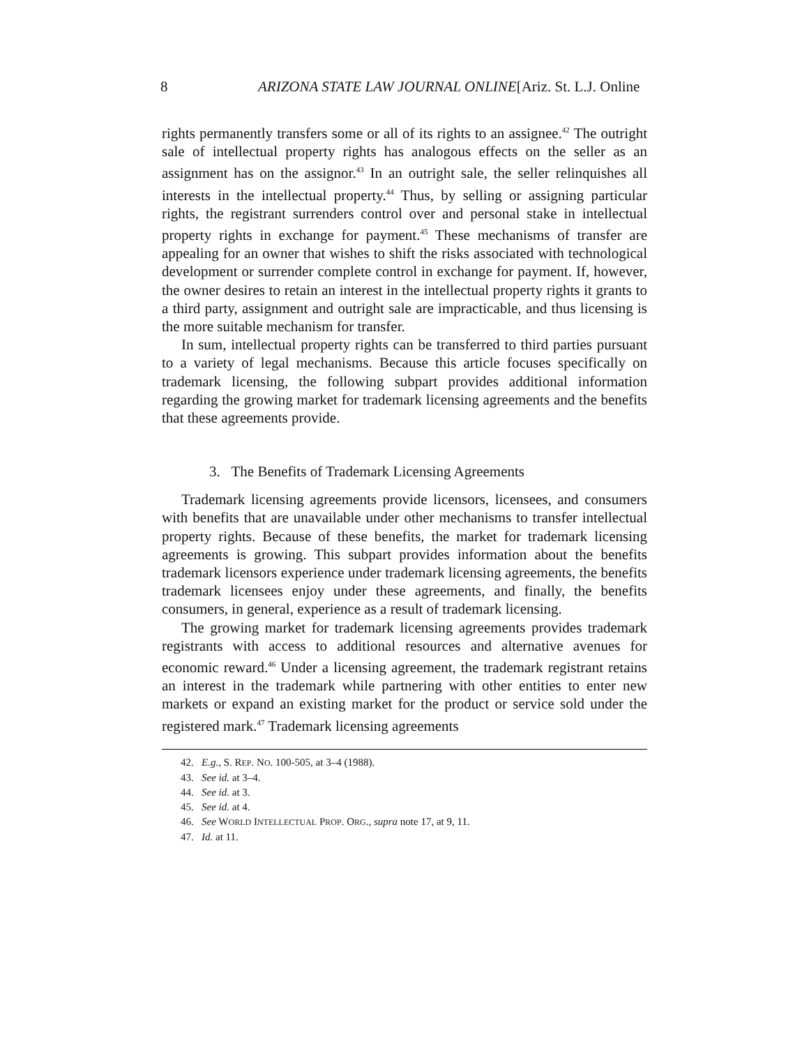8 ARIZONA STATE LAW JOURNAL ONLINE[Ariz. St. L.J. Online
rights permanently transfers some or all of its rights to an assignee.<sup>42</sup> The outright sale of intellectual property rights has analogous effects on the seller as an assignment has on the assignor.<sup>43</sup> In an outright sale, the seller relinquishes all interests in the intellectual property.<sup>44</sup> Thus, by selling or assigning particular rights, the registrant surrenders control over and personal stake in intellectual property rights in exchange for payment.<sup>45</sup> These mechanisms of transfer are appealing for an owner that wishes to shift the risks associated with technological development or surrender complete control in exchange for payment. If, however, the owner desires to retain an interest in the intellectual property rights it grants to a third party, assignment and outright sale are impracticable, and thus licensing is the more suitable mechanism for transfer.
In sum, intellectual property rights can be transferred to third parties pursuant to a variety of legal mechanisms. Because this article focuses specifically on trademark licensing, the following subpart provides additional information regarding the growing market for trademark licensing agreements and the benefits that these agreements provide.
3. The Benefits of Trademark Licensing Agreements
Trademark licensing agreements provide licensors, licensees, and consumers with benefits that are unavailable under other mechanisms to transfer intellectual property rights. Because of these benefits, the market for trademark licensing agreements is growing. This subpart provides information about the benefits trademark licensors experience under trademark licensing agreements, the benefits trademark licensees enjoy under these agreements, and finally, the benefits consumers, in general, experience as a result of trademark licensing.
The growing market for trademark licensing agreements provides trademark registrants with access to additional resources and alternative avenues for economic reward.<sup>46</sup> Under a licensing agreement, the trademark registrant retains an interest in the trademark while partnering with other entities to enter new markets or expand an existing market for the product or service sold under the registered mark.<sup>47</sup> Trademark licensing agreements
42. E.g., S. REP. NO. 100-505, at 3–4 (1988).
43. See id. at 3–4.
44. See id. at 3.
45. See id. at 4.
46. See WORLD INTELLECTUAL PROP. ORG., supra note 17, at 9, 11.
47. Id. at 11.